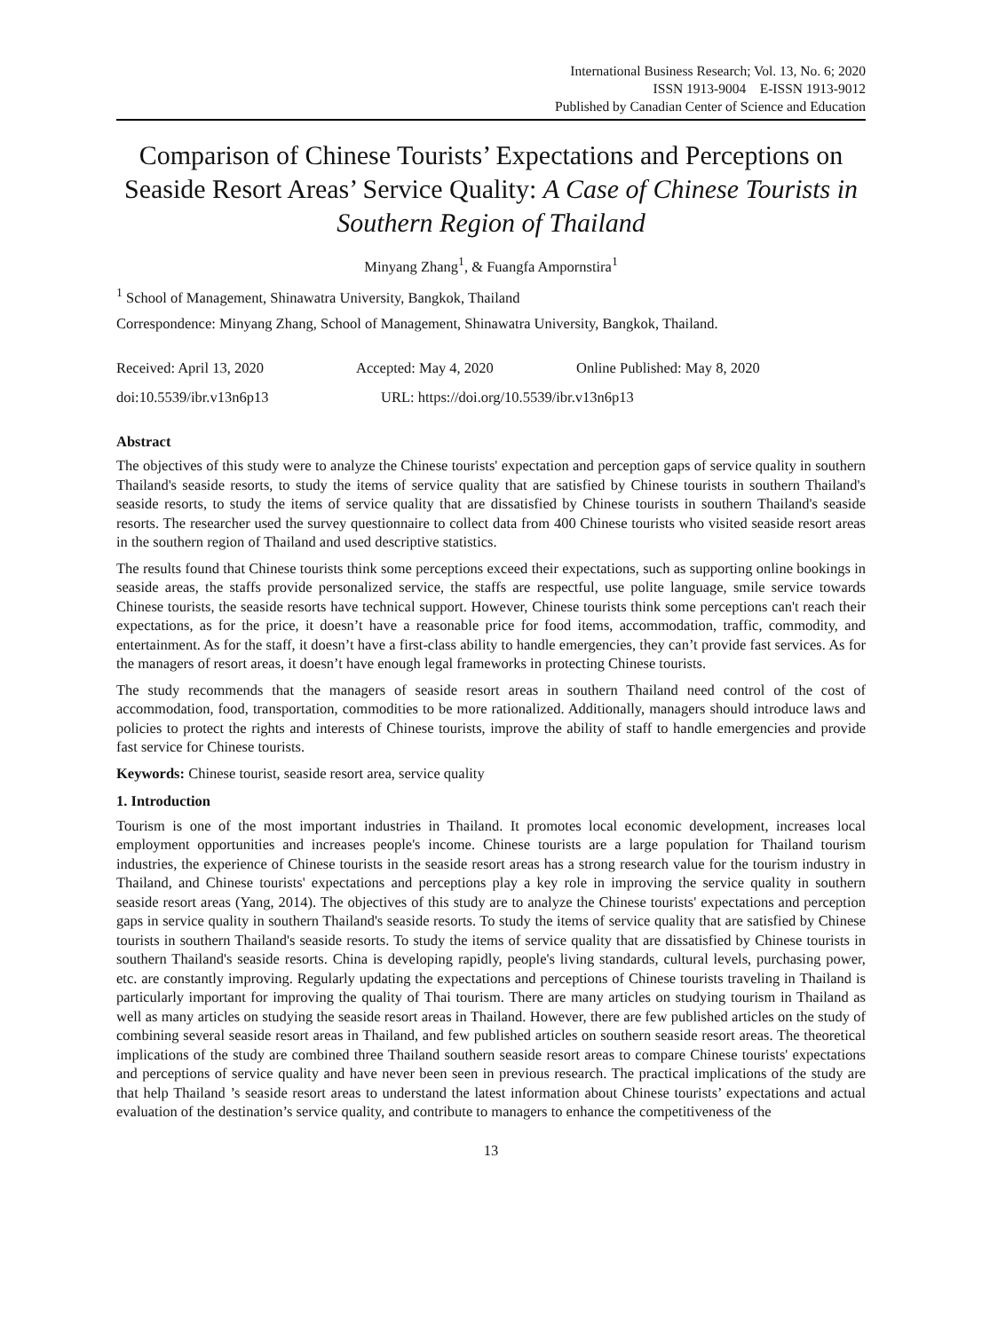International Business Research; Vol. 13, No. 6; 2020
ISSN 1913-9004 E-ISSN 1913-9012
Published by Canadian Center of Science and Education
Comparison of Chinese Tourists’ Expectations and Perceptions on Seaside Resort Areas’ Service Quality: A Case of Chinese Tourists in Southern Region of Thailand
Minyang Zhang<sup>1</sup>, & Fuangfa Ampornstira<sup>1</sup>
<sup>1</sup> School of Management, Shinawatra University, Bangkok, Thailand
Correspondence: Minyang Zhang, School of Management, Shinawatra University, Bangkok, Thailand.
Received: April 13, 2020 Accepted: May 4, 2020 Online Published: May 8, 2020
doi:10.5539/ibr.v13n6p13 URL: https://doi.org/10.5539/ibr.v13n6p13
Abstract
The objectives of this study were to analyze the Chinese tourists' expectation and perception gaps of service quality in southern Thailand's seaside resorts, to study the items of service quality that are satisfied by Chinese tourists in southern Thailand's seaside resorts, to study the items of service quality that are dissatisfied by Chinese tourists in southern Thailand's seaside resorts. The researcher used the survey questionnaire to collect data from 400 Chinese tourists who visited seaside resort areas in the southern region of Thailand and used descriptive statistics.
The results found that Chinese tourists think some perceptions exceed their expectations, such as supporting online bookings in seaside areas, the staffs provide personalized service, the staffs are respectful, use polite language, smile service towards Chinese tourists, the seaside resorts have technical support. However, Chinese tourists think some perceptions can't reach their expectations, as for the price, it doesn’t have a reasonable price for food items, accommodation, traffic, commodity, and entertainment. As for the staff, it doesn’t have a first-class ability to handle emergencies, they can’t provide fast services. As for the managers of resort areas, it doesn’t have enough legal frameworks in protecting Chinese tourists.
The study recommends that the managers of seaside resort areas in southern Thailand need control of the cost of accommodation, food, transportation, commodities to be more rationalized. Additionally, managers should introduce laws and policies to protect the rights and interests of Chinese tourists, improve the ability of staff to handle emergencies and provide fast service for Chinese tourists.
Keywords: Chinese tourist, seaside resort area, service quality
1. Introduction
Tourism is one of the most important industries in Thailand. It promotes local economic development, increases local employment opportunities and increases people's income. Chinese tourists are a large population for Thailand tourism industries, the experience of Chinese tourists in the seaside resort areas has a strong research value for the tourism industry in Thailand, and Chinese tourists' expectations and perceptions play a key role in improving the service quality in southern seaside resort areas (Yang, 2014). The objectives of this study are to analyze the Chinese tourists' expectations and perception gaps in service quality in southern Thailand's seaside resorts. To study the items of service quality that are satisfied by Chinese tourists in southern Thailand's seaside resorts. To study the items of service quality that are dissatisfied by Chinese tourists in southern Thailand's seaside resorts. China is developing rapidly, people's living standards, cultural levels, purchasing power, etc. are constantly improving. Regularly updating the expectations and perceptions of Chinese tourists traveling in Thailand is particularly important for improving the quality of Thai tourism. There are many articles on studying tourism in Thailand as well as many articles on studying the seaside resort areas in Thailand. However, there are few published articles on the study of combining several seaside resort areas in Thailand, and few published articles on southern seaside resort areas. The theoretical implications of the study are combined three Thailand southern seaside resort areas to compare Chinese tourists' expectations and perceptions of service quality and have never been seen in previous research. The practical implications of the study are that help Thailand ’s seaside resort areas to understand the latest information about Chinese tourists’ expectations and actual evaluation of the destination’s service quality, and contribute to managers to enhance the competitiveness of the
13